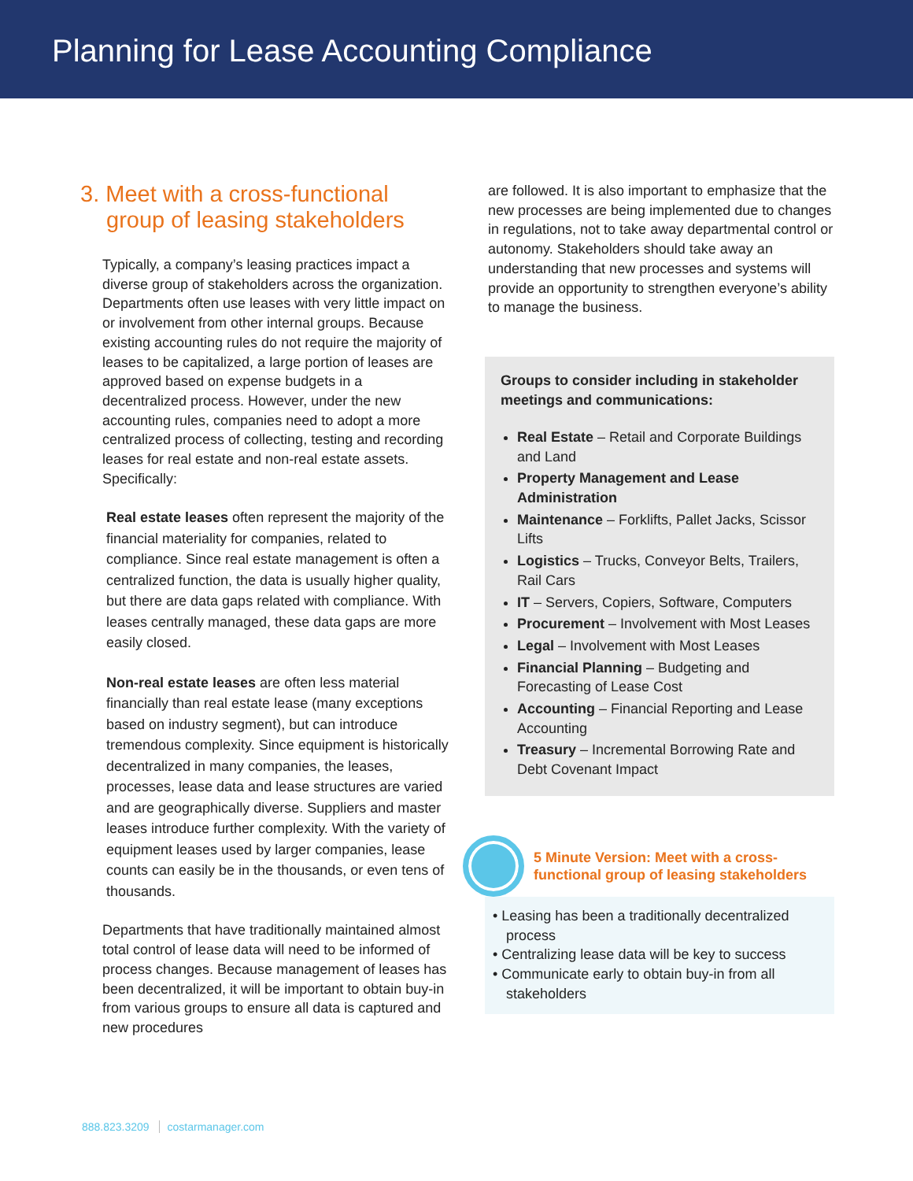Planning for Lease Accounting Compliance
3. Meet with a cross-functional group of leasing stakeholders
Typically, a company’s leasing practices impact a diverse group of stakeholders across the organization. Departments often use leases with very little impact on or involvement from other internal groups. Because existing accounting rules do not require the majority of leases to be capitalized, a large portion of leases are approved based on expense budgets in a decentralized process. However, under the new accounting rules, companies need to adopt a more centralized process of collecting, testing and recording leases for real estate and non-real estate assets. Specifically:
Real estate leases often represent the majority of the financial materiality for companies, related to compliance. Since real estate management is often a centralized function, the data is usually higher quality, but there are data gaps related with compliance. With leases centrally managed, these data gaps are more easily closed.
Non-real estate leases are often less material financially than real estate lease (many exceptions based on industry segment), but can introduce tremendous complexity. Since equipment is historically decentralized in many companies, the leases, processes, lease data and lease structures are varied and are geographically diverse. Suppliers and master leases introduce further complexity. With the variety of equipment leases used by larger companies, lease counts can easily be in the thousands, or even tens of thousands.
Departments that have traditionally maintained almost total control of lease data will need to be informed of process changes. Because management of leases has been decentralized, it will be important to obtain buy-in from various groups to ensure all data is captured and new procedures
are followed. It is also important to emphasize that the new processes are being implemented due to changes in regulations, not to take away departmental control or autonomy. Stakeholders should take away an understanding that new processes and systems will provide an opportunity to strengthen everyone’s ability to manage the business.
Groups to consider including in stakeholder meetings and communications:
Real Estate – Retail and Corporate Buildings and Land
Property Management and Lease Administration
Maintenance – Forklifts, Pallet Jacks, Scissor Lifts
Logistics – Trucks, Conveyor Belts, Trailers, Rail Cars
IT – Servers, Copiers, Software, Computers
Procurement – Involvement with Most Leases
Legal – Involvement with Most Leases
Financial Planning – Budgeting and Forecasting of Lease Cost
Accounting – Financial Reporting and Lease Accounting
Treasury – Incremental Borrowing Rate and Debt Covenant Impact
5 Minute Version: Meet with a cross-functional group of leasing stakeholders
• Leasing has been a traditionally decentralized process
• Centralizing lease data will be key to success
• Communicate early to obtain buy-in from all stakeholders
888.823.3209 costarmanager.com